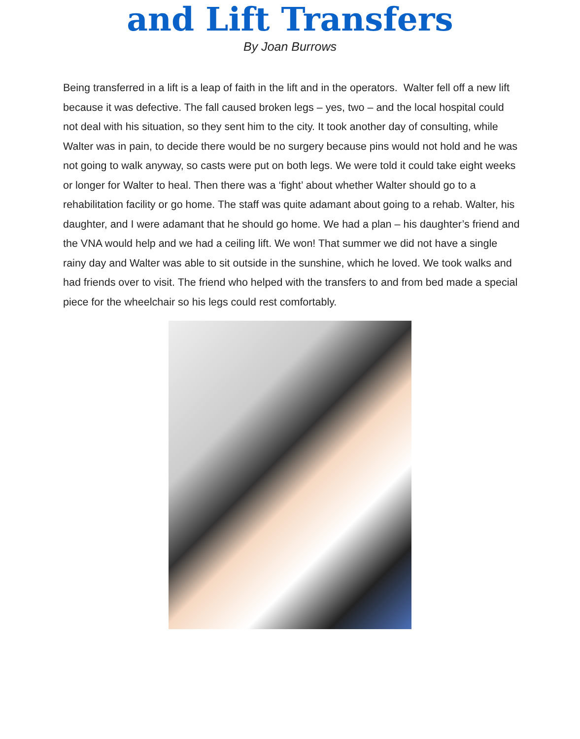and Lift Transfers
By Joan Burrows
Being transferred in a lift is a leap of faith in the lift and in the operators. Walter fell off a new lift because it was defective. The fall caused broken legs – yes, two – and the local hospital could not deal with his situation, so they sent him to the city. It took another day of consulting, while Walter was in pain, to decide there would be no surgery because pins would not hold and he was not going to walk anyway, so casts were put on both legs. We were told it could take eight weeks or longer for Walter to heal. Then there was a ‘fight’ about whether Walter should go to a rehabilitation facility or go home. The staff was quite adamant about going to a rehab. Walter, his daughter, and I were adamant that he should go home. We had a plan – his daughter’s friend and the VNA would help and we had a ceiling lift. We won! That summer we did not have a single rainy day and Walter was able to sit outside in the sunshine, which he loved. We took walks and had friends over to visit. The friend who helped with the transfers to and from bed made a special piece for the wheelchair so his legs could rest comfortably.